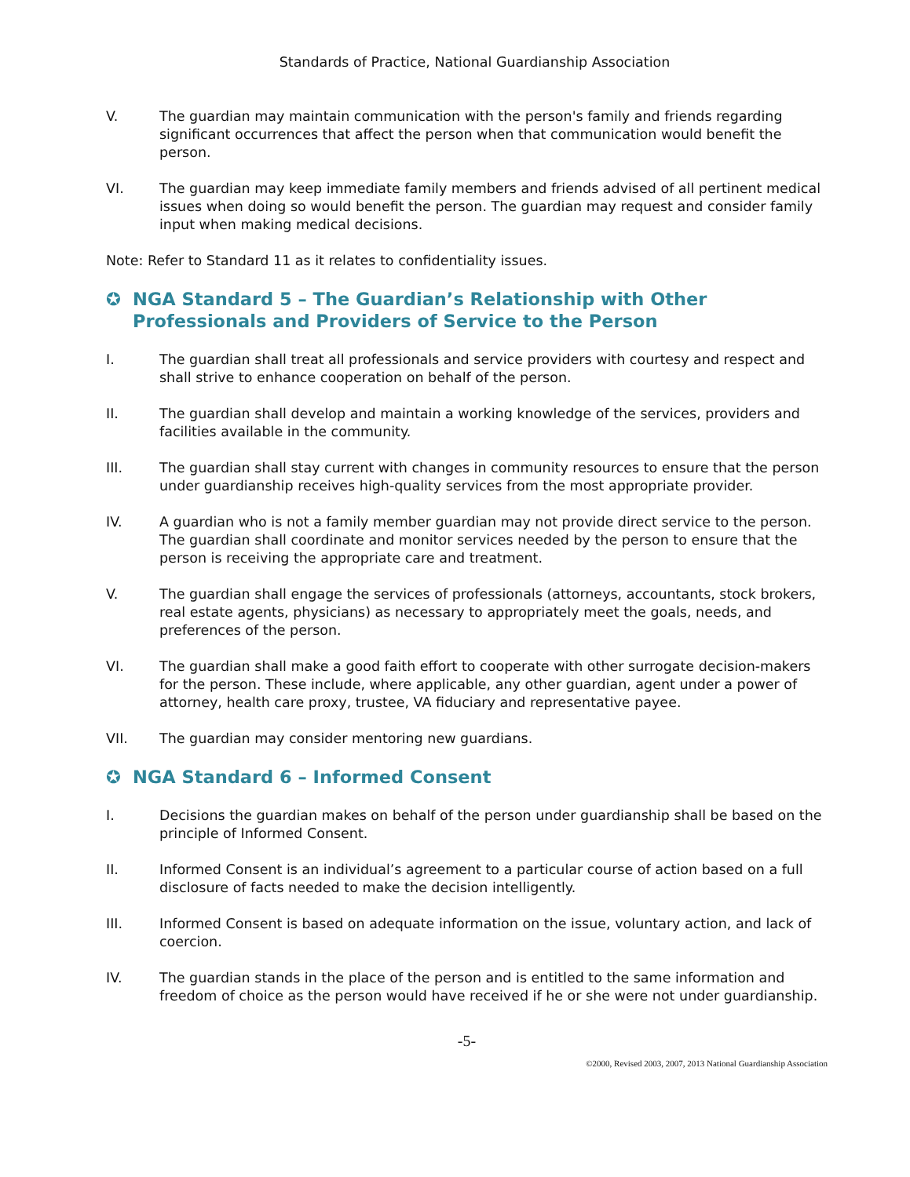Standards of Practice, National Guardianship Association
V. The guardian may maintain communication with the person's family and friends regarding significant occurrences that affect the person when that communication would benefit the person.
VI. The guardian may keep immediate family members and friends advised of all pertinent medical issues when doing so would benefit the person. The guardian may request and consider family input when making medical decisions.
Note: Refer to Standard 11 as it relates to confidentiality issues.
✪ NGA Standard 5 – The Guardian’s Relationship with Other Professionals and Providers of Service to the Person
I. The guardian shall treat all professionals and service providers with courtesy and respect and shall strive to enhance cooperation on behalf of the person.
II. The guardian shall develop and maintain a working knowledge of the services, providers and facilities available in the community.
III. The guardian shall stay current with changes in community resources to ensure that the person under guardianship receives high-quality services from the most appropriate provider.
IV. A guardian who is not a family member guardian may not provide direct service to the person. The guardian shall coordinate and monitor services needed by the person to ensure that the person is receiving the appropriate care and treatment.
V. The guardian shall engage the services of professionals (attorneys, accountants, stock brokers, real estate agents, physicians) as necessary to appropriately meet the goals, needs, and preferences of the person.
VI. The guardian shall make a good faith effort to cooperate with other surrogate decision-makers for the person. These include, where applicable, any other guardian, agent under a power of attorney, health care proxy, trustee, VA fiduciary and representative payee.
VII. The guardian may consider mentoring new guardians.
✪ NGA Standard 6 – Informed Consent
I. Decisions the guardian makes on behalf of the person under guardianship shall be based on the principle of Informed Consent.
II. Informed Consent is an individual’s agreement to a particular course of action based on a full disclosure of facts needed to make the decision intelligently.
III. Informed Consent is based on adequate information on the issue, voluntary action, and lack of coercion.
IV. The guardian stands in the place of the person and is entitled to the same information and freedom of choice as the person would have received if he or she were not under guardianship.
-5-
©2000, Revised 2003, 2007, 2013 National Guardianship Association